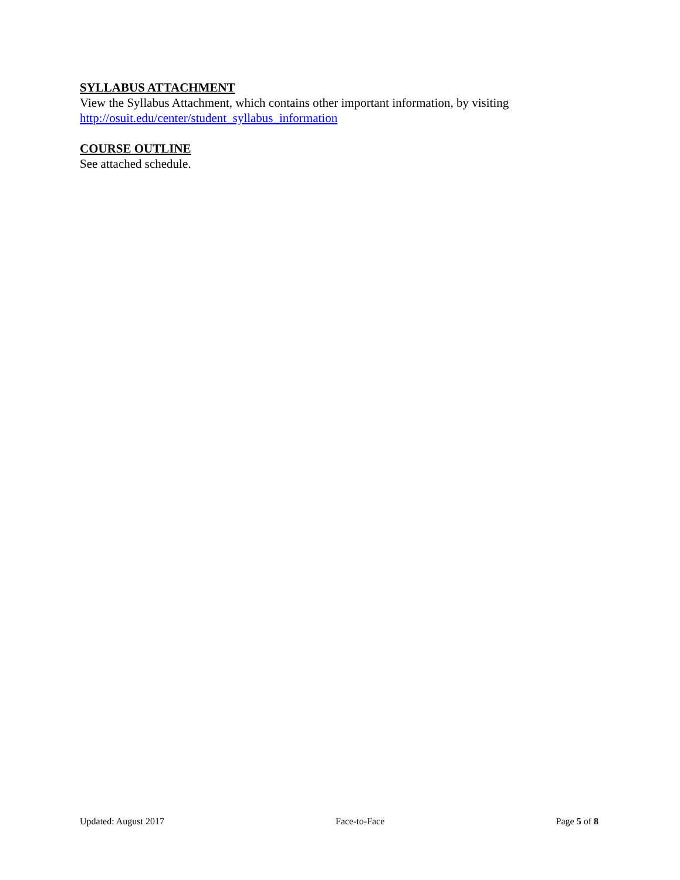SYLLABUS ATTACHMENT
View the Syllabus Attachment, which contains other important information, by visiting http://osuit.edu/center/student_syllabus_information
COURSE OUTLINE
See attached schedule.
Updated: August 2017 Face-to-Face Page 5 of 8